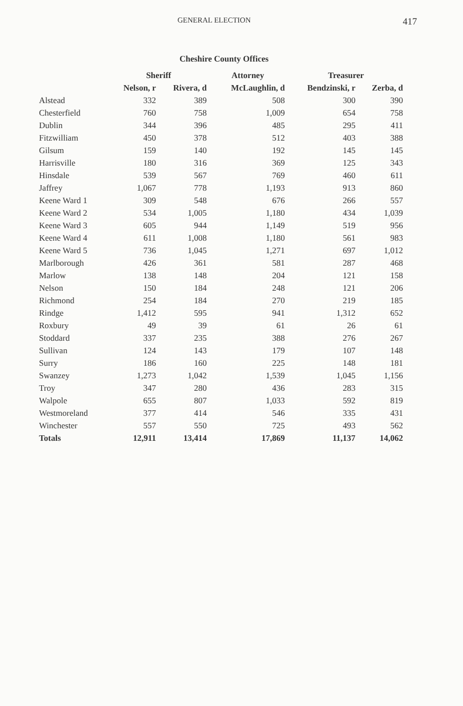GENERAL ELECTION 417
Cheshire County Offices
| | Sheriff | | Attorney | Treasurer | |
| --- | --- | --- | --- | --- | --- |
| | Nelson, r | Rivera, d | McLaughlin, d | Bendzinski, r | Zerba, d |
| Alstead | 332 | 389 | 508 | 300 | 390 |
| Chesterfield | 760 | 758 | 1,009 | 654 | 758 |
| Dublin | 344 | 396 | 485 | 295 | 411 |
| Fitzwilliam | 450 | 378 | 512 | 403 | 388 |
| Gilsum | 159 | 140 | 192 | 145 | 145 |
| Harrisville | 180 | 316 | 369 | 125 | 343 |
| Hinsdale | 539 | 567 | 769 | 460 | 611 |
| Jaffrey | 1,067 | 778 | 1,193 | 913 | 860 |
| Keene Ward 1 | 309 | 548 | 676 | 266 | 557 |
| Keene Ward 2 | 534 | 1,005 | 1,180 | 434 | 1,039 |
| Keene Ward 3 | 605 | 944 | 1,149 | 519 | 956 |
| Keene Ward 4 | 611 | 1,008 | 1,180 | 561 | 983 |
| Keene Ward 5 | 736 | 1,045 | 1,271 | 697 | 1,012 |
| Marlborough | 426 | 361 | 581 | 287 | 468 |
| Marlow | 138 | 148 | 204 | 121 | 158 |
| Nelson | 150 | 184 | 248 | 121 | 206 |
| Richmond | 254 | 184 | 270 | 219 | 185 |
| Rindge | 1,412 | 595 | 941 | 1,312 | 652 |
| Roxbury | 49 | 39 | 61 | 26 | 61 |
| Stoddard | 337 | 235 | 388 | 276 | 267 |
| Sullivan | 124 | 143 | 179 | 107 | 148 |
| Surry | 186 | 160 | 225 | 148 | 181 |
| Swanzey | 1,273 | 1,042 | 1,539 | 1,045 | 1,156 |
| Troy | 347 | 280 | 436 | 283 | 315 |
| Walpole | 655 | 807 | 1,033 | 592 | 819 |
| Westmoreland | 377 | 414 | 546 | 335 | 431 |
| Winchester | 557 | 550 | 725 | 493 | 562 |
| Totals | 12,911 | 13,414 | 17,869 | 11,137 | 14,062 |